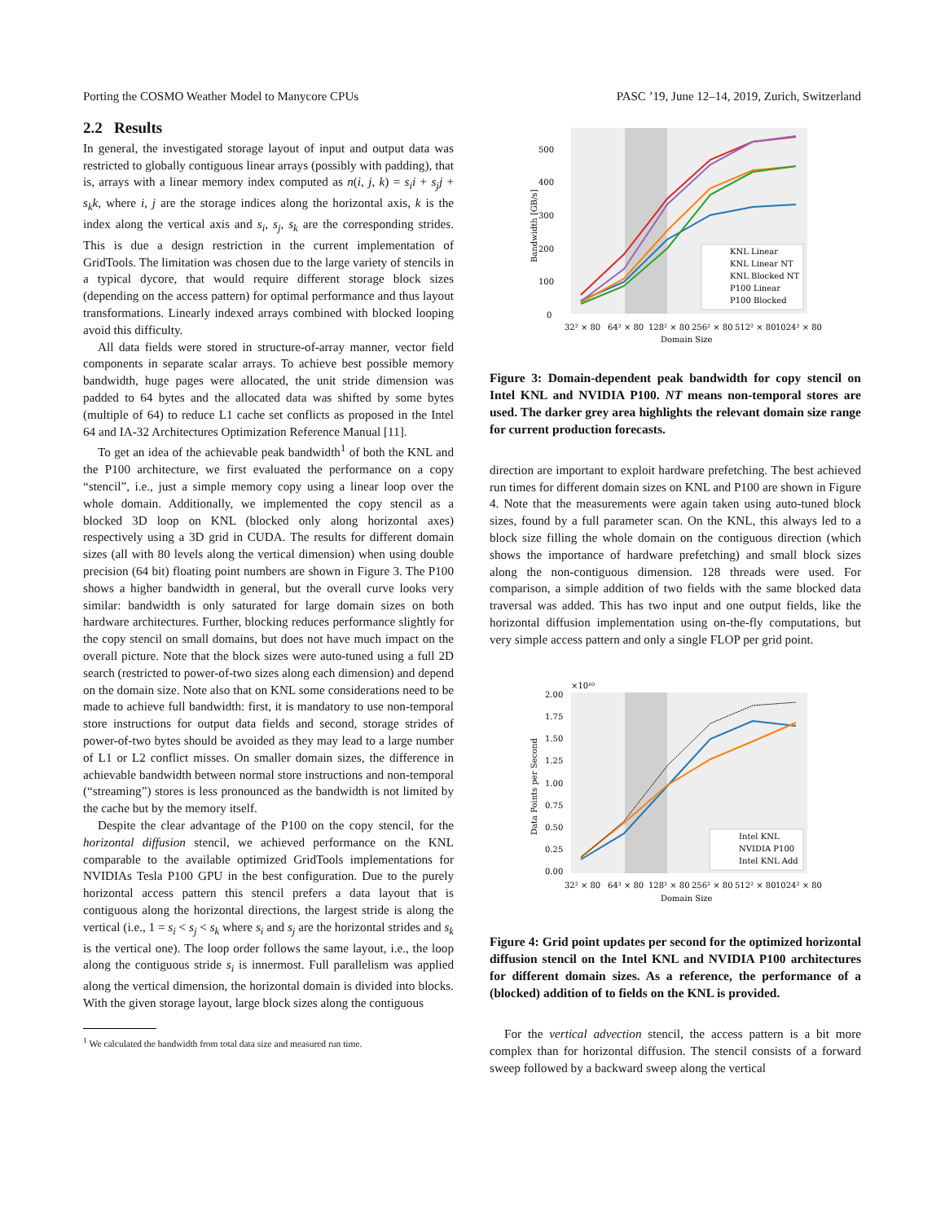Porting the COSMO Weather Model to Manycore CPUs PASC ’19, June 12–14, 2019, Zurich, Switzerland
2.2 Results
In general, the investigated storage layout of input and output data was restricted to globally contiguous linear arrays (possibly with padding), that is, arrays with a linear memory index computed as n(i, j, k) = s<sub>i</sub>i + s<sub>j</sub>j + s<sub>k</sub>k, where i, j are the storage indices along the horizontal axis, k is the index along the vertical axis and s<sub>i</sub>, s<sub>j</sub>, s<sub>k</sub> are the corresponding strides. This is due a design restriction in the current implementation of GridTools. The limitation was chosen due to the large variety of stencils in a typical dycore, that would require different storage block sizes (depending on the access pattern) for optimal performance and thus layout transformations. Linearly indexed arrays combined with blocked looping avoid this difficulty.
All data fields were stored in structure-of-array manner, vector field components in separate scalar arrays. To achieve best possible memory bandwidth, huge pages were allocated, the unit stride dimension was padded to 64 bytes and the allocated data was shifted by some bytes (multiple of 64) to reduce L1 cache set conflicts as proposed in the Intel 64 and IA-32 Architectures Optimization Reference Manual [11].
To get an idea of the achievable peak bandwidth<sup>1</sup> of both the KNL and the P100 architecture, we first evaluated the performance on a copy “stencil”, i.e., just a simple memory copy using a linear loop over the whole domain. Additionally, we implemented the copy stencil as a blocked 3D loop on KNL (blocked only along horizontal axes) respectively using a 3D grid in CUDA. The results for different domain sizes (all with 80 levels along the vertical dimension) when using double precision (64 bit) floating point numbers are shown in Figure 3. The P100 shows a higher bandwidth in general, but the overall curve looks very similar: bandwidth is only saturated for large domain sizes on both hardware architectures. Further, blocking reduces performance slightly for the copy stencil on small domains, but does not have much impact on the overall picture. Note that the block sizes were auto-tuned using a full 2D search (restricted to power-of-two sizes along each dimension) and depend on the domain size. Note also that on KNL some considerations need to be made to achieve full bandwidth: first, it is mandatory to use non-temporal store instructions for output data fields and second, storage strides of power-of-two bytes should be avoided as they may lead to a large number of L1 or L2 conflict misses. On smaller domain sizes, the difference in achievable bandwidth between normal store instructions and non-temporal (“streaming”) stores is less pronounced as the bandwidth is not limited by the cache but by the memory itself.
Despite the clear advantage of the P100 on the copy stencil, for the horizontal diffusion stencil, we achieved performance on the KNL comparable to the available optimized GridTools implementations for NVIDIAs Tesla P100 GPU in the best configuration. Due to the purely horizontal access pattern this stencil prefers a data layout that is contiguous along the horizontal directions, the largest stride is along the vertical (i.e., 1 = s<sub>i</sub> < s<sub>j</sub> < s<sub>k</sub> where s<sub>i</sub> and s<sub>j</sub> are the horizontal strides and s<sub>k</sub> is the vertical one). The loop order follows the same layout, i.e., the loop along the contiguous stride s<sub>i</sub> is innermost. Full parallelism was applied along the vertical dimension, the horizontal domain is divided into blocks. With the given storage layout, large block sizes along the contiguous
<sup>1</sup> We calculated the bandwidth from total data size and measured run time.
500
400
300
200
100
0
Bandwidth [GB/s]
KNL Linear
KNL Linear NT
KNL Blocked NT
P100 Linear
P100 Blocked
32² × 80
64² × 80
128² × 80
256² × 80
512² × 80
1024² × 80
Domain Size
Figure 3: Domain-dependent peak bandwidth for copy stencil on Intel KNL and NVIDIA P100. NT means non-temporal stores are used. The darker grey area highlights the relevant domain size range for current production forecasts.
direction are important to exploit hardware prefetching. The best achieved run times for different domain sizes on KNL and P100 are shown in Figure 4. Note that the measurements were again taken using auto-tuned block sizes, found by a full parameter scan. On the KNL, this always led to a block size filling the whole domain on the contiguous direction (which shows the importance of hardware prefetching) and small block sizes along the non-contiguous dimension. 128 threads were used. For comparison, a simple addition of two fields with the same blocked data traversal was added. This has two input and one output fields, like the horizontal diffusion implementation using on-the-fly computations, but very simple access pattern and only a single FLOP per grid point.
×10¹⁰
2.00
1.75
1.50
1.25
1.00
0.75
0.50
0.25
0.00
Data Points per Second
Intel KNL
NVIDIA P100
Intel KNL Add
32² × 80
64² × 80
128² × 80
256² × 80
512² × 80
1024² × 80
Domain Size
Figure 4: Grid point updates per second for the optimized horizontal diffusion stencil on the Intel KNL and NVIDIA P100 architectures for different domain sizes. As a reference, the performance of a (blocked) addition of to fields on the KNL is provided.
For the vertical advection stencil, the access pattern is a bit more complex than for horizontal diffusion. The stencil consists of a forward sweep followed by a backward sweep along the vertical